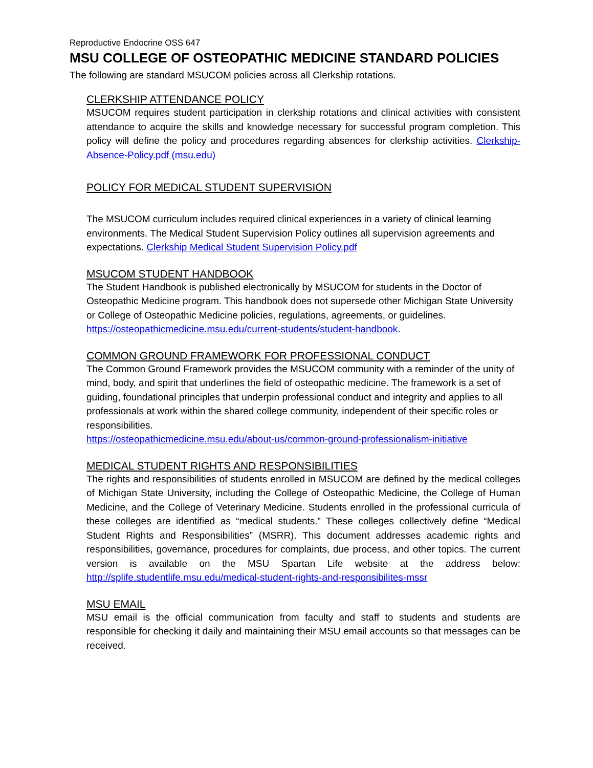Reproductive Endocrine OSS 647
MSU COLLEGE OF OSTEOPATHIC MEDICINE STANDARD POLICIES
The following are standard MSUCOM policies across all Clerkship rotations.
CLERKSHIP ATTENDANCE POLICY
MSUCOM requires student participation in clerkship rotations and clinical activities with consistent attendance to acquire the skills and knowledge necessary for successful program completion. This policy will define the policy and procedures regarding absences for clerkship activities. Clerkship-Absence-Policy.pdf (msu.edu)
POLICY FOR MEDICAL STUDENT SUPERVISION
The MSUCOM curriculum includes required clinical experiences in a variety of clinical learning environments. The Medical Student Supervision Policy outlines all supervision agreements and expectations. Clerkship Medical Student Supervision Policy.pdf
MSUCOM STUDENT HANDBOOK
The Student Handbook is published electronically by MSUCOM for students in the Doctor of Osteopathic Medicine program. This handbook does not supersede other Michigan State University or College of Osteopathic Medicine policies, regulations, agreements, or guidelines. https://osteopathicmedicine.msu.edu/current-students/student-handbook.
COMMON GROUND FRAMEWORK FOR PROFESSIONAL CONDUCT
The Common Ground Framework provides the MSUCOM community with a reminder of the unity of mind, body, and spirit that underlines the field of osteopathic medicine. The framework is a set of guiding, foundational principles that underpin professional conduct and integrity and applies to all professionals at work within the shared college community, independent of their specific roles or responsibilities.
https://osteopathicmedicine.msu.edu/about-us/common-ground-professionalism-initiative
MEDICAL STUDENT RIGHTS AND RESPONSIBILITIES
The rights and responsibilities of students enrolled in MSUCOM are defined by the medical colleges of Michigan State University, including the College of Osteopathic Medicine, the College of Human Medicine, and the College of Veterinary Medicine. Students enrolled in the professional curricula of these colleges are identified as “medical students.” These colleges collectively define “Medical Student Rights and Responsibilities” (MSRR). This document addresses academic rights and responsibilities, governance, procedures for complaints, due process, and other topics. The current version is available on the MSU Spartan Life website at the address below: http://splife.studentlife.msu.edu/medical-student-rights-and-responsibilites-mssr
MSU EMAIL
MSU email is the official communication from faculty and staff to students and students are responsible for checking it daily and maintaining their MSU email accounts so that messages can be received.